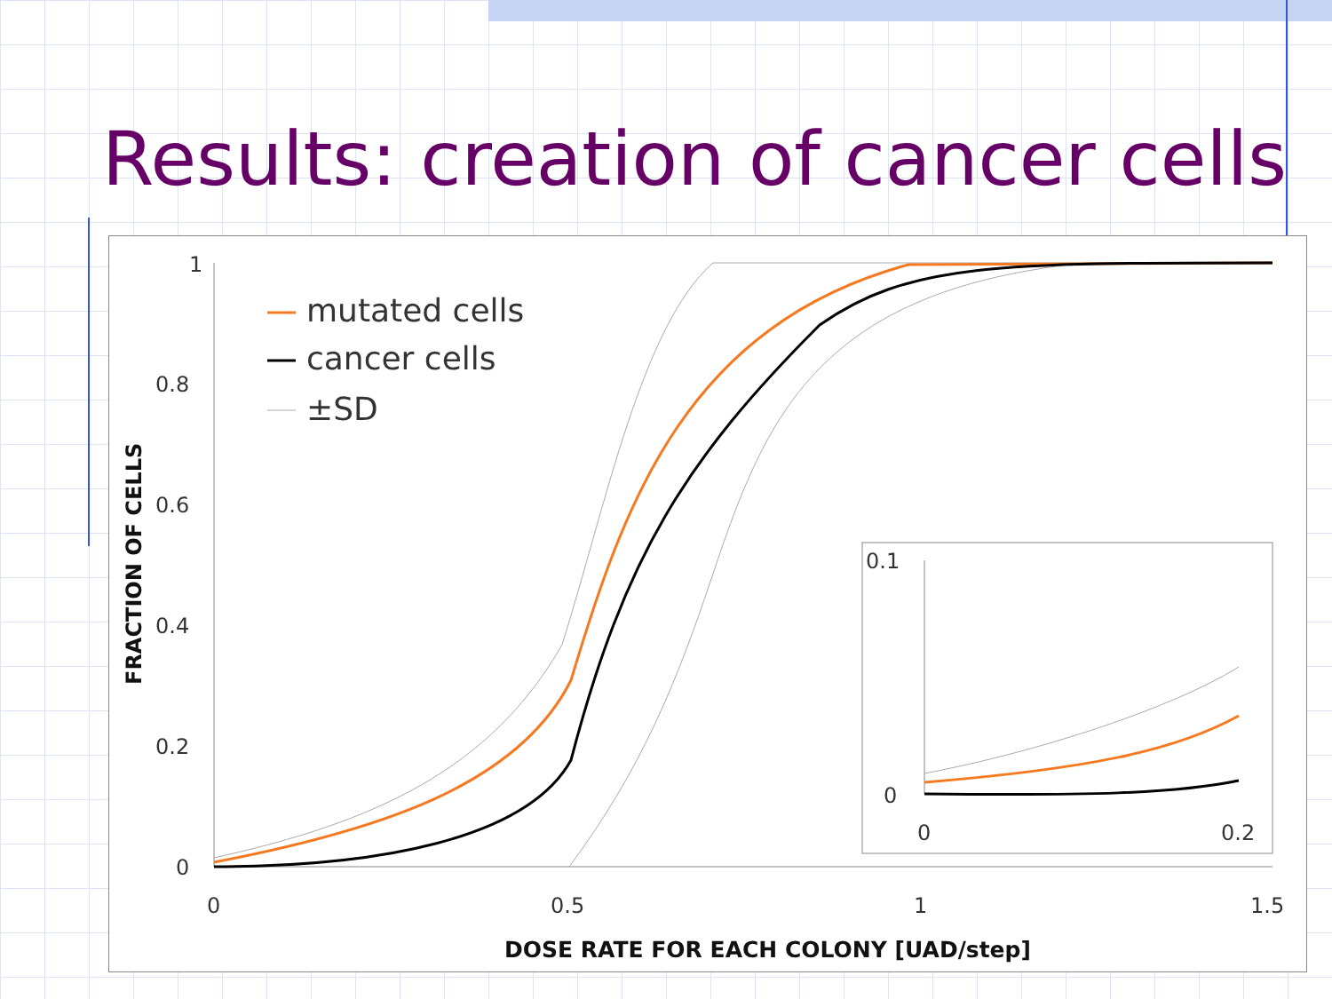Results: creation of cancer cells
1
0.8
0.6
0.4
0.2
0
0
0.5
1
1.5
DOSE RATE FOR EACH COLONY [UAD/step]
FRACTION OF CELLS
mutated cells
cancer cells
±SD
0.1
0
0
0.2